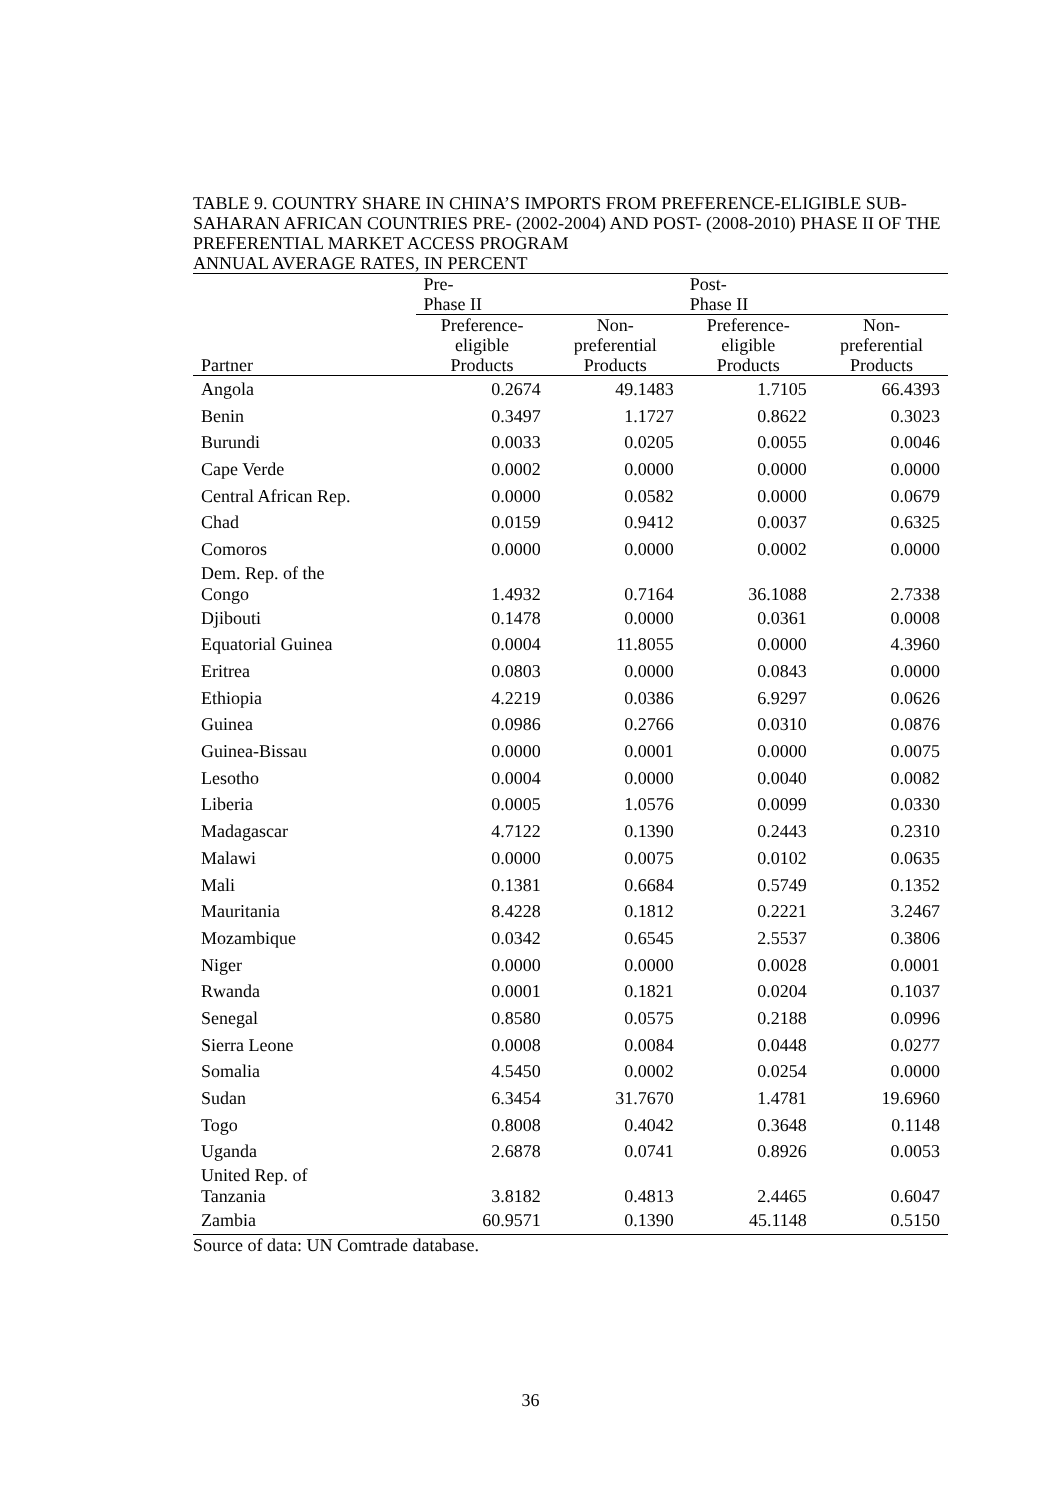TABLE 9. COUNTRY SHARE IN CHINA’S IMPORTS FROM PREFERENCE-ELIGIBLE SUB-SAHARAN AFRICAN COUNTRIES PRE- (2002-2004) AND POST- (2008-2010) PHASE II OF THE PREFERENTIAL MARKET ACCESS PROGRAM
ANNUAL AVERAGE RATES, IN PERCENT
| | Pre- Phase II | | Post- Phase II | |
| --- | --- | --- | --- | --- |
| Partner | Preference- eligible Products | Non- preferential Products | Preference- eligible Products | Non- preferential Products |
| Angola | 0.2674 | 49.1483 | 1.7105 | 66.4393 |
| Benin | 0.3497 | 1.1727 | 0.8622 | 0.3023 |
| Burundi | 0.0033 | 0.0205 | 0.0055 | 0.0046 |
| Cape Verde | 0.0002 | 0.0000 | 0.0000 | 0.0000 |
| Central African Rep. | 0.0000 | 0.0582 | 0.0000 | 0.0679 |
| Chad | 0.0159 | 0.9412 | 0.0037 | 0.6325 |
| Comoros | 0.0000 | 0.0000 | 0.0002 | 0.0000 |
| Dem. Rep. of the Congo | 1.4932 | 0.7164 | 36.1088 | 2.7338 |
| Djibouti | 0.1478 | 0.0000 | 0.0361 | 0.0008 |
| Equatorial Guinea | 0.0004 | 11.8055 | 0.0000 | 4.3960 |
| Eritrea | 0.0803 | 0.0000 | 0.0843 | 0.0000 |
| Ethiopia | 4.2219 | 0.0386 | 6.9297 | 0.0626 |
| Guinea | 0.0986 | 0.2766 | 0.0310 | 0.0876 |
| Guinea-Bissau | 0.0000 | 0.0001 | 0.0000 | 0.0075 |
| Lesotho | 0.0004 | 0.0000 | 0.0040 | 0.0082 |
| Liberia | 0.0005 | 1.0576 | 0.0099 | 0.0330 |
| Madagascar | 4.7122 | 0.1390 | 0.2443 | 0.2310 |
| Malawi | 0.0000 | 0.0075 | 0.0102 | 0.0635 |
| Mali | 0.1381 | 0.6684 | 0.5749 | 0.1352 |
| Mauritania | 8.4228 | 0.1812 | 0.2221 | 3.2467 |
| Mozambique | 0.0342 | 0.6545 | 2.5537 | 0.3806 |
| Niger | 0.0000 | 0.0000 | 0.0028 | 0.0001 |
| Rwanda | 0.0001 | 0.1821 | 0.0204 | 0.1037 |
| Senegal | 0.8580 | 0.0575 | 0.2188 | 0.0996 |
| Sierra Leone | 0.0008 | 0.0084 | 0.0448 | 0.0277 |
| Somalia | 4.5450 | 0.0002 | 0.0254 | 0.0000 |
| Sudan | 6.3454 | 31.7670 | 1.4781 | 19.6960 |
| Togo | 0.8008 | 0.4042 | 0.3648 | 0.1148 |
| Uganda | 2.6878 | 0.0741 | 0.8926 | 0.0053 |
| United Rep. of Tanzania | 3.8182 | 0.4813 | 2.4465 | 0.6047 |
| Zambia | 60.9571 | 0.1390 | 45.1148 | 0.5150 |
Source of data: UN Comtrade database.
36